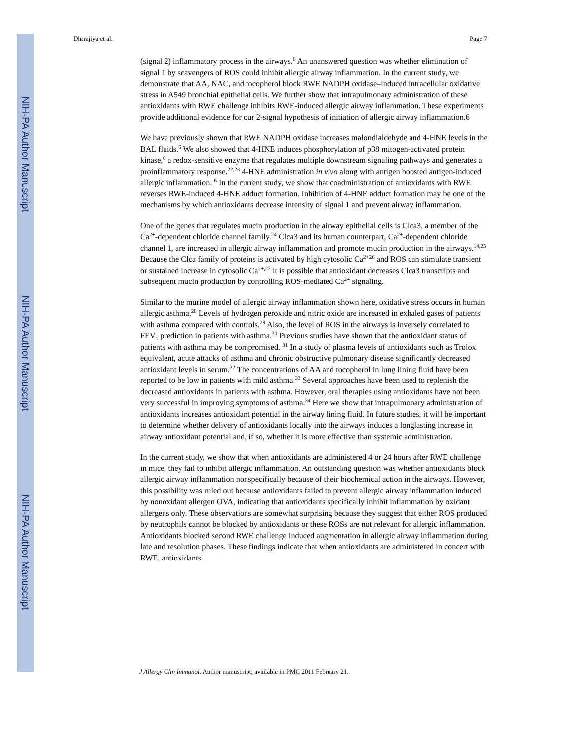NIH-PA Author Manuscript
NIH-PA Author Manuscript
NIH-PA Author Manuscript
Dharajiya et al. Page 7
(signal 2) inflammatory process in the airways.<sup>6</sup> An unanswered question was whether elimination of signal 1 by scavengers of ROS could inhibit allergic airway inflammation. In the current study, we demonstrate that AA, NAC, and tocopherol block RWE NADPH oxidase–induced intracellular oxidative stress in A549 bronchial epithelial cells. We further show that intrapulmonary administration of these antioxidants with RWE challenge inhibits RWE-induced allergic airway inflammation. These experiments provide additional evidence for our 2-signal hypothesis of initiation of allergic airway inflammation.6
We have previously shown that RWE NADPH oxidase increases malondialdehyde and 4-HNE levels in the BAL fluids.<sup>6</sup> We also showed that 4-HNE induces phosphorylation of p38 mitogen-activated protein kinase,<sup>6</sup> a redox-sensitive enzyme that regulates multiple downstream signaling pathways and generates a proinflammatory response.<sup>22,23</sup> 4-HNE administration in vivo along with antigen boosted antigen-induced allergic inflammation. <sup>6</sup> In the current study, we show that coadministration of antioxidants with RWE reverses RWE-induced 4-HNE adduct formation. Inhibition of 4-HNE adduct formation may be one of the mechanisms by which antioxidants decrease intensity of signal 1 and prevent airway inflammation.
One of the genes that regulates mucin production in the airway epithelial cells is Clca3, a member of the Ca<sup>2+</sup>-dependent chloride channel family.<sup>24</sup> Clca3 and its human counterpart, Ca<sup>2+</sup>-dependent chloride channel 1, are increased in allergic airway inflammation and promote mucin production in the airways.<sup>14,25</sup> Because the Clca family of proteins is activated by high cytosolic Ca<sup>2+26</sup> and ROS can stimulate transient or sustained increase in cytosolic Ca<sup>2+,27</sup> it is possible that antioxidant decreases Clca3 transcripts and subsequent mucin production by controlling ROS-mediated Ca<sup>2+</sup> signaling.
Similar to the murine model of allergic airway inflammation shown here, oxidative stress occurs in human allergic asthma.<sup>28</sup> Levels of hydrogen peroxide and nitric oxide are increased in exhaled gases of patients with asthma compared with controls.<sup>29</sup> Also, the level of ROS in the airways is inversely correlated to FEV<sub>1</sub> prediction in patients with asthma.<sup>30</sup> Previous studies have shown that the antioxidant status of patients with asthma may be compromised. <sup>31</sup> In a study of plasma levels of antioxidants such as Trolox equivalent, acute attacks of asthma and chronic obstructive pulmonary disease significantly decreased antioxidant levels in serum.<sup>32</sup> The concentrations of AA and tocopherol in lung lining fluid have been reported to be low in patients with mild asthma.<sup>33</sup> Several approaches have been used to replenish the decreased antioxidants in patients with asthma. However, oral therapies using antioxidants have not been very successful in improving symptoms of asthma.<sup>34</sup> Here we show that intrapulmonary administration of antioxidants increases antioxidant potential in the airway lining fluid. In future studies, it will be important to determine whether delivery of antioxidants locally into the airways induces a longlasting increase in airway antioxidant potential and, if so, whether it is more effective than systemic administration.
In the current study, we show that when antioxidants are administered 4 or 24 hours after RWE challenge in mice, they fail to inhibit allergic inflammation. An outstanding question was whether antioxidants block allergic airway inflammation nonspecifically because of their biochemical action in the airways. However, this possibility was ruled out because antioxidants failed to prevent allergic airway inflammation induced by nonoxidant allergen OVA, indicating that antioxidants specifically inhibit inflammation by oxidant allergens only. These observations are somewhat surprising because they suggest that either ROS produced by neutrophils cannot be blocked by antioxidants or these ROSs are not relevant for allergic inflammation. Antioxidants blocked second RWE challenge induced augmentation in allergic airway inflammation during late and resolution phases. These findings indicate that when antioxidants are administered in concert with RWE, antioxidants
J Allergy Clin Immunol. Author manuscript; available in PMC 2011 February 21.